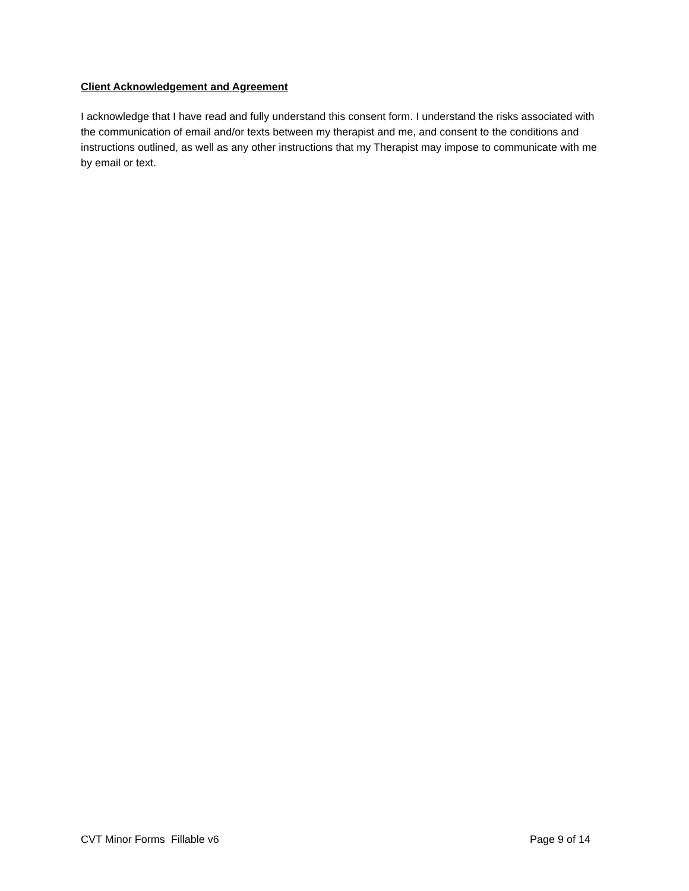Client Acknowledgement and Agreement
I acknowledge that I have read and fully understand this consent form. I understand the risks associated with the communication of email and/or texts between my therapist and me, and consent to the conditions and instructions outlined, as well as any other instructions that my Therapist may impose to communicate with me by email or text.
CVT Minor Forms Fillable v6 Page 9 of 14